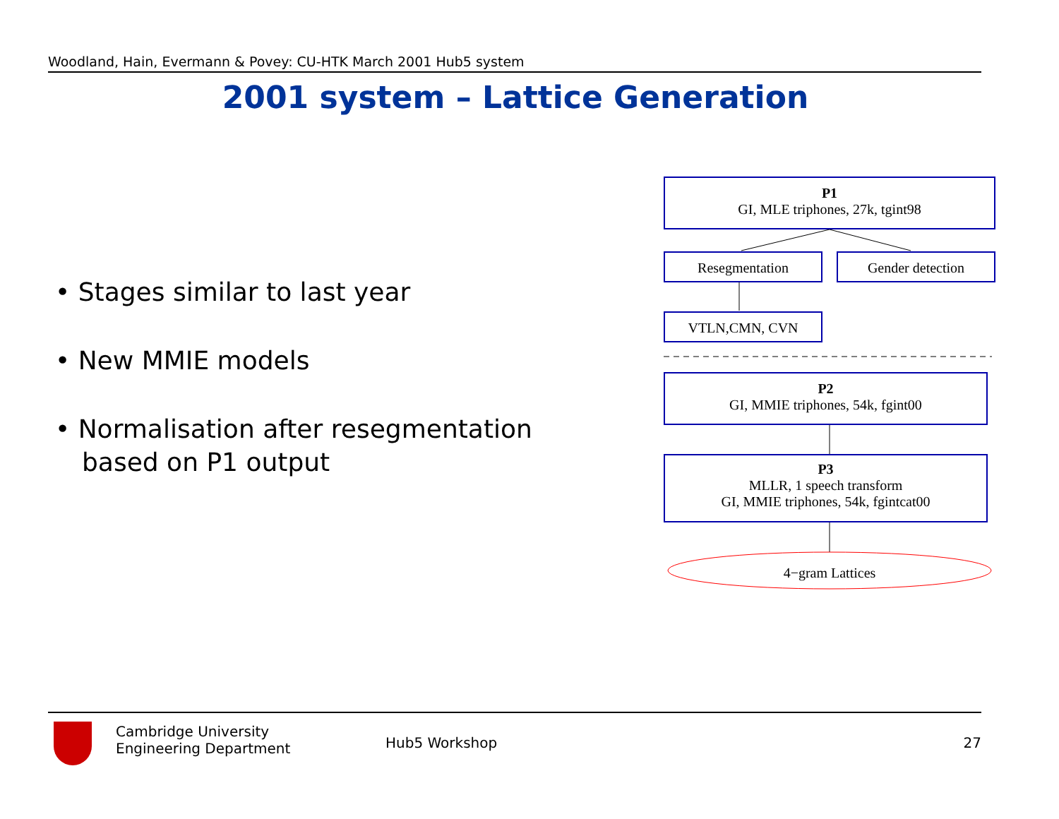Woodland, Hain, Evermann & Povey: CU-HTK March 2001 Hub5 system
2001 system – Lattice Generation
• Stages similar to last year
• New MMIE models
• Normalisation after resegmentation based on P1 output
P1
GI, MLE triphones, 27k, tgint98
Resegmentation Gender detection
VTLN,CMN, CVN
P2
GI, MMIE triphones, 54k, fgint00
P3
MLLR, 1 speech transform
GI, MMIE triphones, 54k, fgintcat00
4−gram Lattices
Cambridge University
Engineering Department
Hub5 Workshop 27